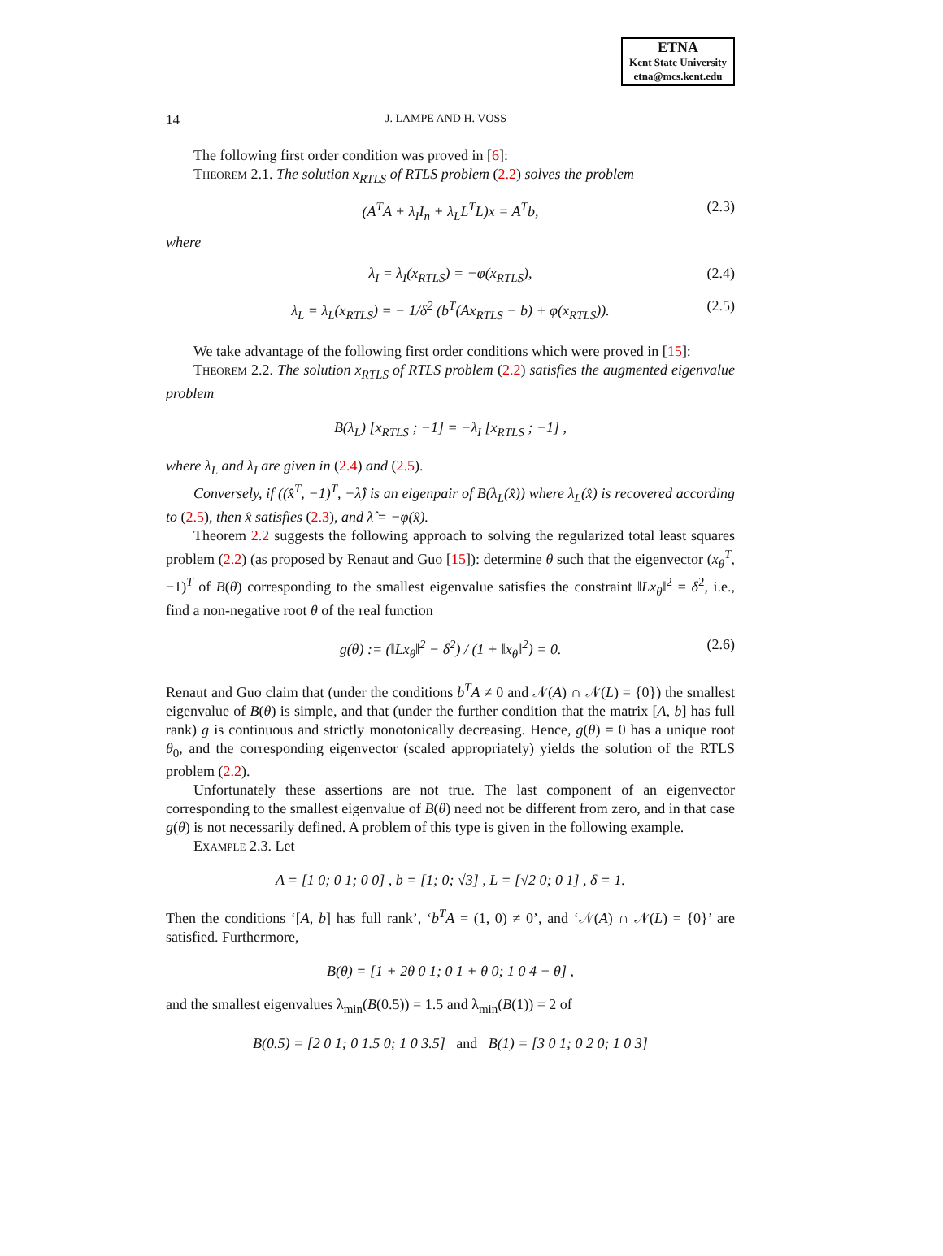ETNA
Kent State University
etna@mcs.kent.edu
14 J. LAMPE AND H. VOSS
The following first order condition was proved in [6]:
Theorem 2.1. The solution x<sub>RTLS</sub> of RTLS problem (2.2) solves the problem
(A<sup>T</sup>A + λ<sub>I</sub>I<sub>n</sub> + λ<sub>L</sub>L<sup>T</sup>L)x = A<sup>T</sup>b, (2.3)
where
λ<sub>I</sub> = λ<sub>I</sub>(x<sub>RTLS</sub>) = −φ(x<sub>RTLS</sub>), (2.4)
λ<sub>L</sub> = λ<sub>L</sub>(x<sub>RTLS</sub>) = − 1/δ<sup>2</sup> (b<sup>T</sup>(Ax<sub>RTLS</sub> − b) + φ(x<sub>RTLS</sub>)). (2.5)
We take advantage of the following first order conditions which were proved in [15]:
Theorem 2.2. The solution x<sub>RTLS</sub> of RTLS problem (2.2) satisfies the augmented eigenvalue problem
B(λ<sub>L</sub>) [x<sub>RTLS</sub> ; −1] = −λ<sub>I</sub> [x<sub>RTLS</sub> ; −1] ,
where λ<sub>L</sub> and λ<sub>I</sub> are given in (2.4) and (2.5).
Conversely, if ((x̂<sup>T</sup>, −1)<sup>T</sup>, −λ̂) is an eigenpair of B(λ<sub>L</sub>(x̂)) where λ<sub>L</sub>(x̂) is recovered according to (2.5), then x̂ satisfies (2.3), and λ̂ = −φ(x̂).
Theorem 2.2 suggests the following approach to solving the regularized total least squares problem (2.2) (as proposed by Renaut and Guo [15]): determine θ such that the eigenvector (x<sub>θ</sub><sup>T</sup>, −1)<sup>T</sup> of B(θ) corresponding to the smallest eigenvalue satisfies the constraint ‖Lx<sub>θ</sub>‖<sup>2</sup> = δ<sup>2</sup>, i.e., find a non-negative root θ of the real function
g(θ) := (‖Lx<sub>θ</sub>‖<sup>2</sup> − δ<sup>2</sup>) / (1 + ‖x<sub>θ</sub>‖<sup>2</sup>) = 0. (2.6)
Renaut and Guo claim that (under the conditions b<sup>T</sup>A ≠ 0 and 𝒩(A) ∩ 𝒩(L) = {0}) the smallest eigenvalue of B(θ) is simple, and that (under the further condition that the matrix [A, b] has full rank) g is continuous and strictly monotonically decreasing. Hence, g(θ) = 0 has a unique root θ<sub>0</sub>, and the corresponding eigenvector (scaled appropriately) yields the solution of the RTLS problem (2.2).
Unfortunately these assertions are not true. The last component of an eigenvector corresponding to the smallest eigenvalue of B(θ) need not be different from zero, and in that case g(θ) is not necessarily defined. A problem of this type is given in the following example.
Example 2.3. Let
A = [1 0; 0 1; 0 0] , b = [1; 0; √3] , L = [√2 0; 0 1] , δ = 1.
Then the conditions ‘[A, b] has full rank’, ‘b<sup>T</sup>A = (1, 0) ≠ 0’, and ‘𝒩(A) ∩ 𝒩(L) = {0}’ are satisfied. Furthermore,
B(θ) = [1 + 2θ 0 1; 0 1 + θ 0; 1 0 4 − θ] ,
and the smallest eigenvalues λ<sub>min</sub>(B(0.5)) = 1.5 and λ<sub>min</sub>(B(1)) = 2 of
B(0.5) = [2 0 1; 0 1.5 0; 1 0 3.5] and B(1) = [3 0 1; 0 2 0; 1 0 3]